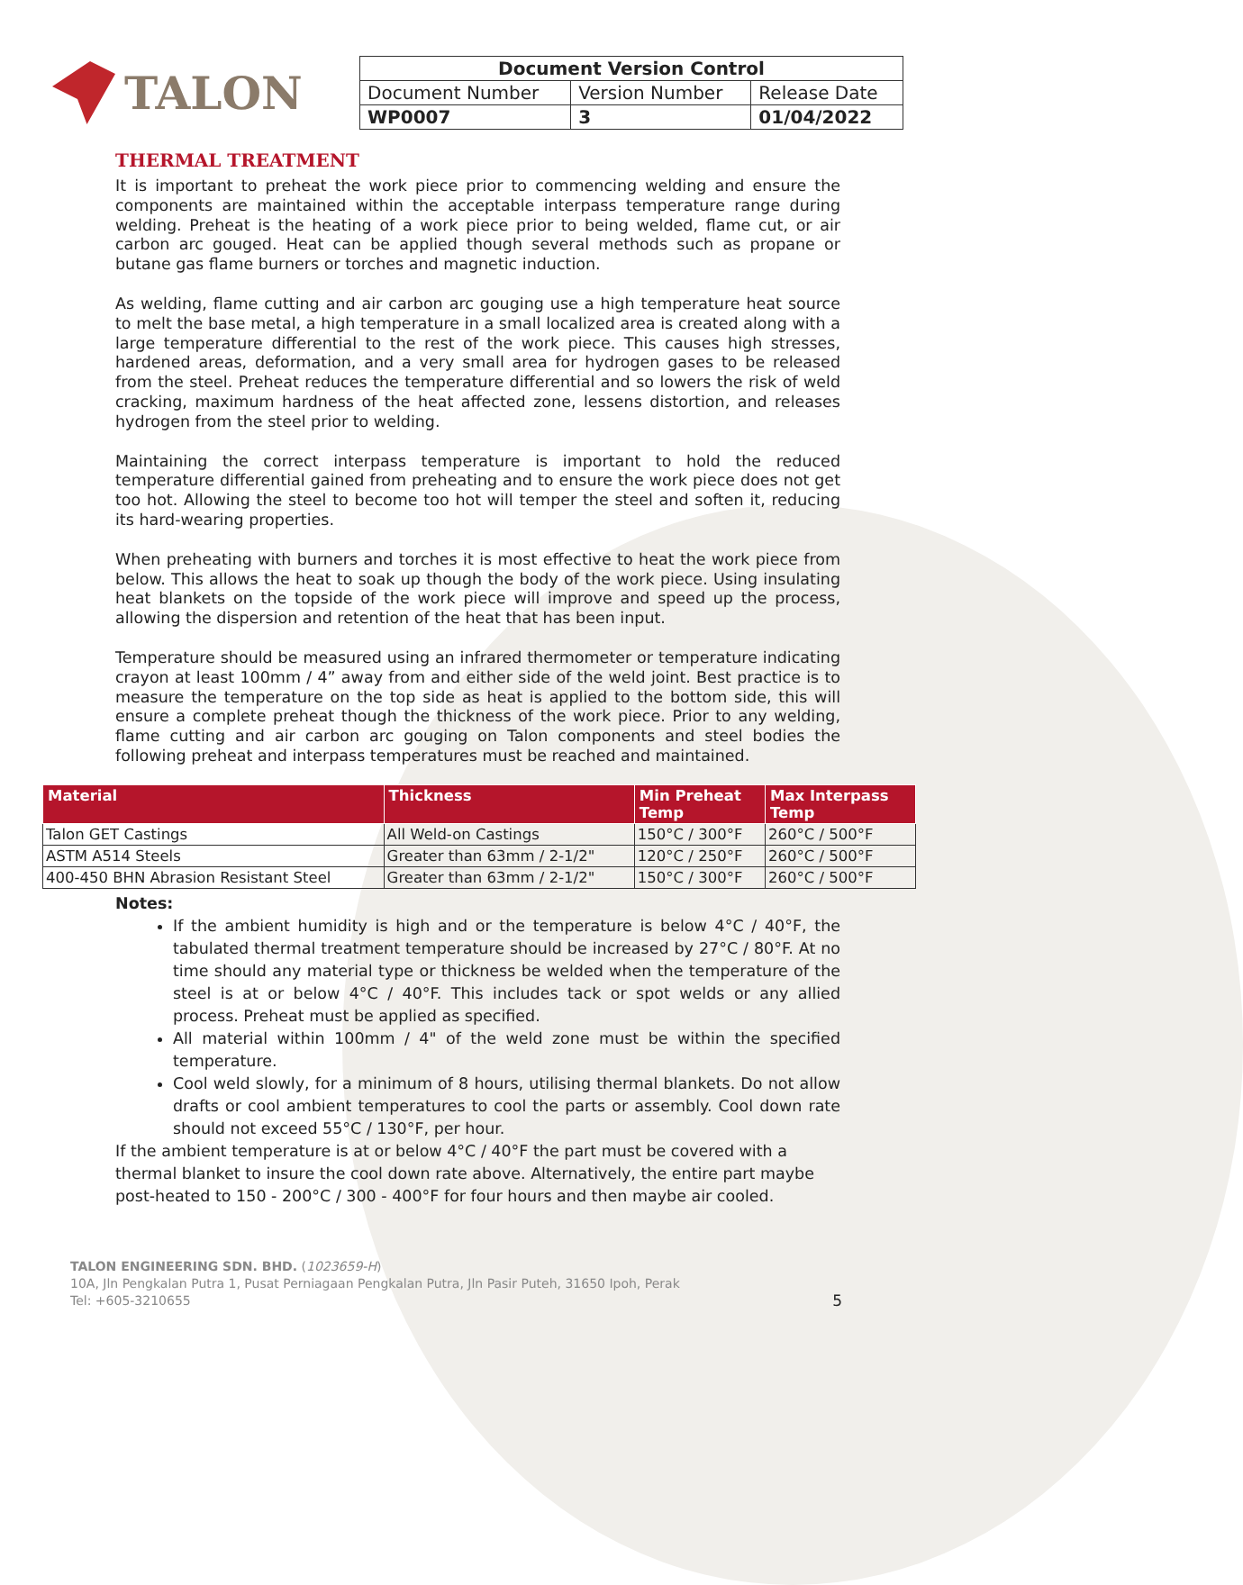TALON
| Document Version Control | | |
| --- | --- | --- |
| Document Number | Version Number | Release Date |
| WP0007 | 3 | 01/04/2022 |
THERMAL TREATMENT
It is important to preheat the work piece prior to commencing welding and ensure the components are maintained within the acceptable interpass temperature range during welding. Preheat is the heating of a work piece prior to being welded, flame cut, or air carbon arc gouged. Heat can be applied though several methods such as propane or butane gas flame burners or torches and magnetic induction.
As welding, flame cutting and air carbon arc gouging use a high temperature heat source to melt the base metal, a high temperature in a small localized area is created along with a large temperature differential to the rest of the work piece. This causes high stresses, hardened areas, deformation, and a very small area for hydrogen gases to be released from the steel. Preheat reduces the temperature differential and so lowers the risk of weld cracking, maximum hardness of the heat affected zone, lessens distortion, and releases hydrogen from the steel prior to welding.
Maintaining the correct interpass temperature is important to hold the reduced temperature differential gained from preheating and to ensure the work piece does not get too hot. Allowing the steel to become too hot will temper the steel and soften it, reducing its hard-wearing properties.
When preheating with burners and torches it is most effective to heat the work piece from below. This allows the heat to soak up though the body of the work piece. Using insulating heat blankets on the topside of the work piece will improve and speed up the process, allowing the dispersion and retention of the heat that has been input.
Temperature should be measured using an infrared thermometer or temperature indicating crayon at least 100mm / 4” away from and either side of the weld joint. Best practice is to measure the temperature on the top side as heat is applied to the bottom side, this will ensure a complete preheat though the thickness of the work piece. Prior to any welding, flame cutting and air carbon arc gouging on Talon components and steel bodies the following preheat and interpass temperatures must be reached and maintained.
| Material | Thickness | Min Preheat Temp | Max Interpass Temp |
| --- | --- | --- | --- |
| Talon GET Castings | All Weld-on Castings | 150°C / 300°F | 260°C / 500°F |
| ASTM A514 Steels | Greater than 63mm / 2-1/2" | 120°C / 250°F | 260°C / 500°F |
| 400-450 BHN Abrasion Resistant Steel | Greater than 63mm / 2-1/2" | 150°C / 300°F | 260°C / 500°F |
Notes:
If the ambient humidity is high and or the temperature is below 4°C / 40°F, the tabulated thermal treatment temperature should be increased by 27°C / 80°F. At no time should any material type or thickness be welded when the temperature of the steel is at or below 4°C / 40°F. This includes tack or spot welds or any allied process. Preheat must be applied as specified.
All material within 100mm / 4" of the weld zone must be within the specified temperature.
Cool weld slowly, for a minimum of 8 hours, utilising thermal blankets. Do not allow drafts or cool ambient temperatures to cool the parts or assembly. Cool down rate should not exceed 55°C / 130°F, per hour.
If the ambient temperature is at or below 4°C / 40°F the part must be covered with a thermal blanket to insure the cool down rate above. Alternatively, the entire part maybe post-heated to 150 - 200°C / 300 - 400°F for four hours and then maybe air cooled.
TALON ENGINEERING SDN. BHD. (1023659-H)
10A, Jln Pengkalan Putra 1, Pusat Perniagaan Pengkalan Putra, Jln Pasir Puteh, 31650 Ipoh, Perak
Tel: +605-3210655
5